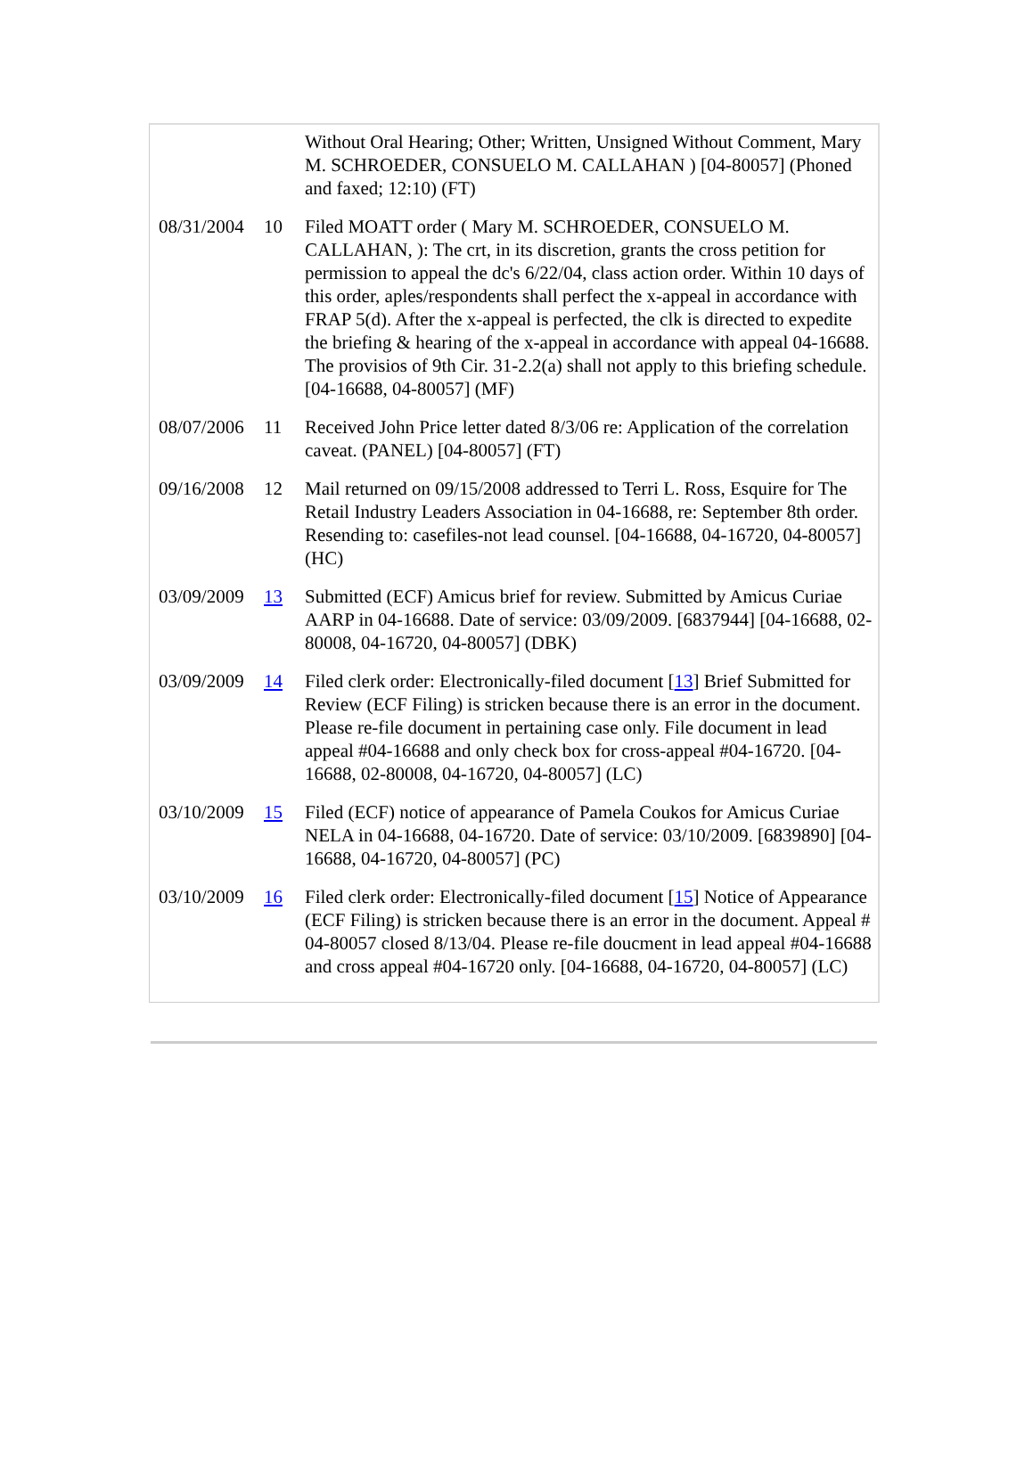| | | Without Oral Hearing; Other; Written, Unsigned Without Comment, Mary M. SCHROEDER, CONSUELO M. CALLAHAN ) [04-80057] (Phoned and faxed; 12:10) (FT) |
| 08/31/2004 | 10 | Filed MOATT order ( Mary M. SCHROEDER, CONSUELO M. CALLAHAN, ): The crt, in its discretion, grants the cross petition for permission to appeal the dc's 6/22/04, class action order. Within 10 days of this order, aples/respondents shall perfect the x-appeal in accordance with FRAP 5(d). After the x-appeal is perfected, the clk is directed to expedite the briefing & hearing of the x-appeal in accordance with appeal 04-16688. The provisios of 9th Cir. 31-2.2(a) shall not apply to this briefing schedule. [04-16688, 04-80057] (MF) |
| 08/07/2006 | 11 | Received John Price letter dated 8/3/06 re: Application of the correlation caveat. (PANEL) [04-80057] (FT) |
| 09/16/2008 | 12 | Mail returned on 09/15/2008 addressed to Terri L. Ross, Esquire for The Retail Industry Leaders Association in 04-16688, re: September 8th order. Resending to: casefiles-not lead counsel. [04-16688, 04-16720, 04-80057] (HC) |
| 03/09/2009 | 13 | Submitted (ECF) Amicus brief for review. Submitted by Amicus Curiae AARP in 04-16688. Date of service: 03/09/2009. [6837944] [04-16688, 02-80008, 04-16720, 04-80057] (DBK) |
| 03/09/2009 | 14 | Filed clerk order: Electronically-filed document [ 13 ] Brief Submitted for Review (ECF Filing) is stricken because there is an error in the document. Please re-file document in pertaining case only. File document in lead appeal #04-16688 and only check box for cross-appeal #04-16720. [04-16688, 02-80008, 04-16720, 04-80057] (LC) |
| 03/10/2009 | 15 | Filed (ECF) notice of appearance of Pamela Coukos for Amicus Curiae NELA in 04-16688, 04-16720. Date of service: 03/10/2009. [6839890] [04-16688, 04-16720, 04-80057] (PC) |
| 03/10/2009 | 16 | Filed clerk order: Electronically-filed document [ 15 ] Notice of Appearance (ECF Filing) is stricken because there is an error in the document. Appeal # 04-80057 closed 8/13/04. Please re-file doucment in lead appeal #04-16688 and cross appeal #04-16720 only. [04-16688, 04-16720, 04-80057] (LC) |